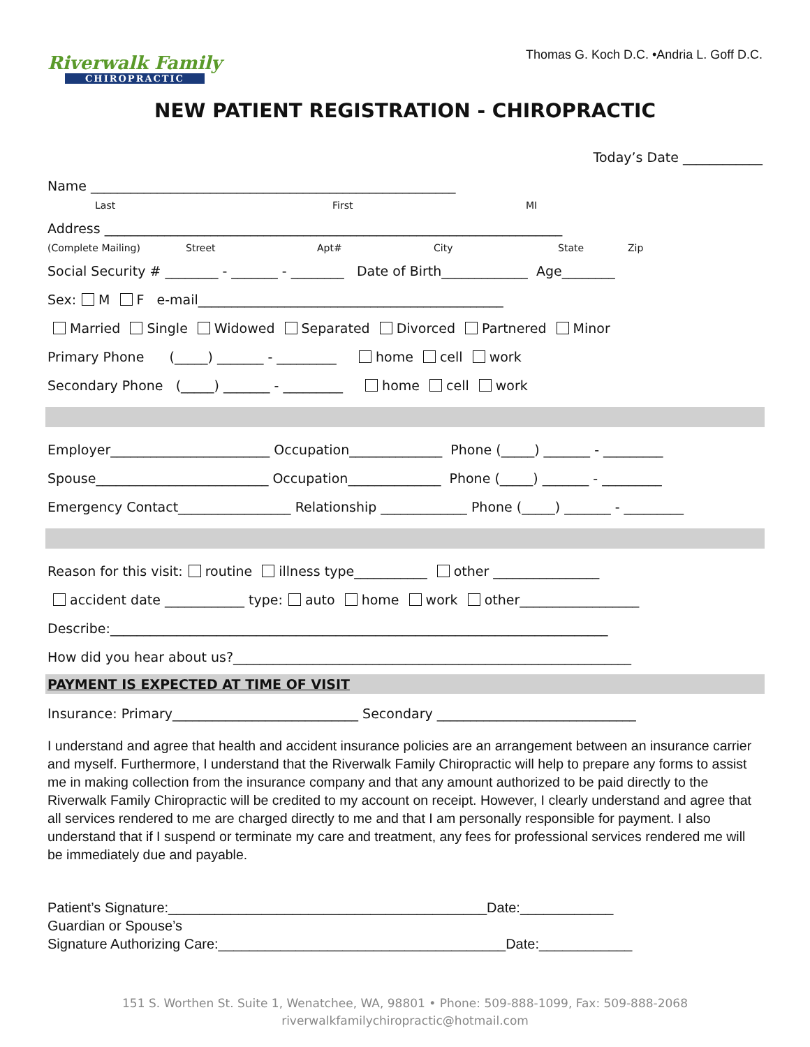Riverwalk Family
CHIROPRACTIC
Thomas G. Koch D.C. •Andria L. Goff D.C.
NEW PATIENT REGISTRATION - CHIROPRACTIC
Today’s Date ____________
Name _______________________________________________________
Last First MI
Address _____________________________________________________________________
(Complete Mailing) Street Apt# City State Zip
Social Security # ________ - _______ - ________ Date of Birth_____________ Age________
Sex: M F e-mail______________________________________________
Married Single Widowed Separated Divorced Partnered Minor
Primary Phone (_____) _______ - _________ home cell work
Secondary Phone (_____) _______ - _________ home cell work
Employer________________________ Occupation______________ Phone (_____) _______ - _________
Spouse__________________________ Occupation______________ Phone (_____) _______ - _________
Emergency Contact_________________ Relationship _____________ Phone (_____) _______ - _________
Reason for this visit: routine illness type___________ other ________________
accident date ____________ type: auto home work other__________________
Describe:___________________________________________________________________________
How did you hear about us?____________________________________________________________
PAYMENT IS EXPECTED AT TIME OF VISIT
Insurance: Primary____________________________ Secondary ______________________________
I understand and agree that health and accident insurance policies are an arrangement between an insurance carrier and myself. Furthermore, I understand that the Riverwalk Family Chiropractic will help to prepare any forms to assist me in making collection from the insurance company and that any amount authorized to be paid directly to the Riverwalk Family Chiropractic will be credited to my account on receipt. However, I clearly understand and agree that all services rendered to me are charged directly to me and that I am personally responsible for payment. I also understand that if I suspend or terminate my care and treatment, any fees for professional services rendered me will be immediately due and payable.
Patient’s Signature:_________________________________________Date:____________
Guardian or Spouse’s
Signature Authorizing Care:_____________________________________Date:____________
151 S. Worthen St. Suite 1, Wenatchee, WA, 98801 • Phone: 509-888-1099, Fax: 509-888-2068
riverwalkfamilychiropractic@hotmail.com